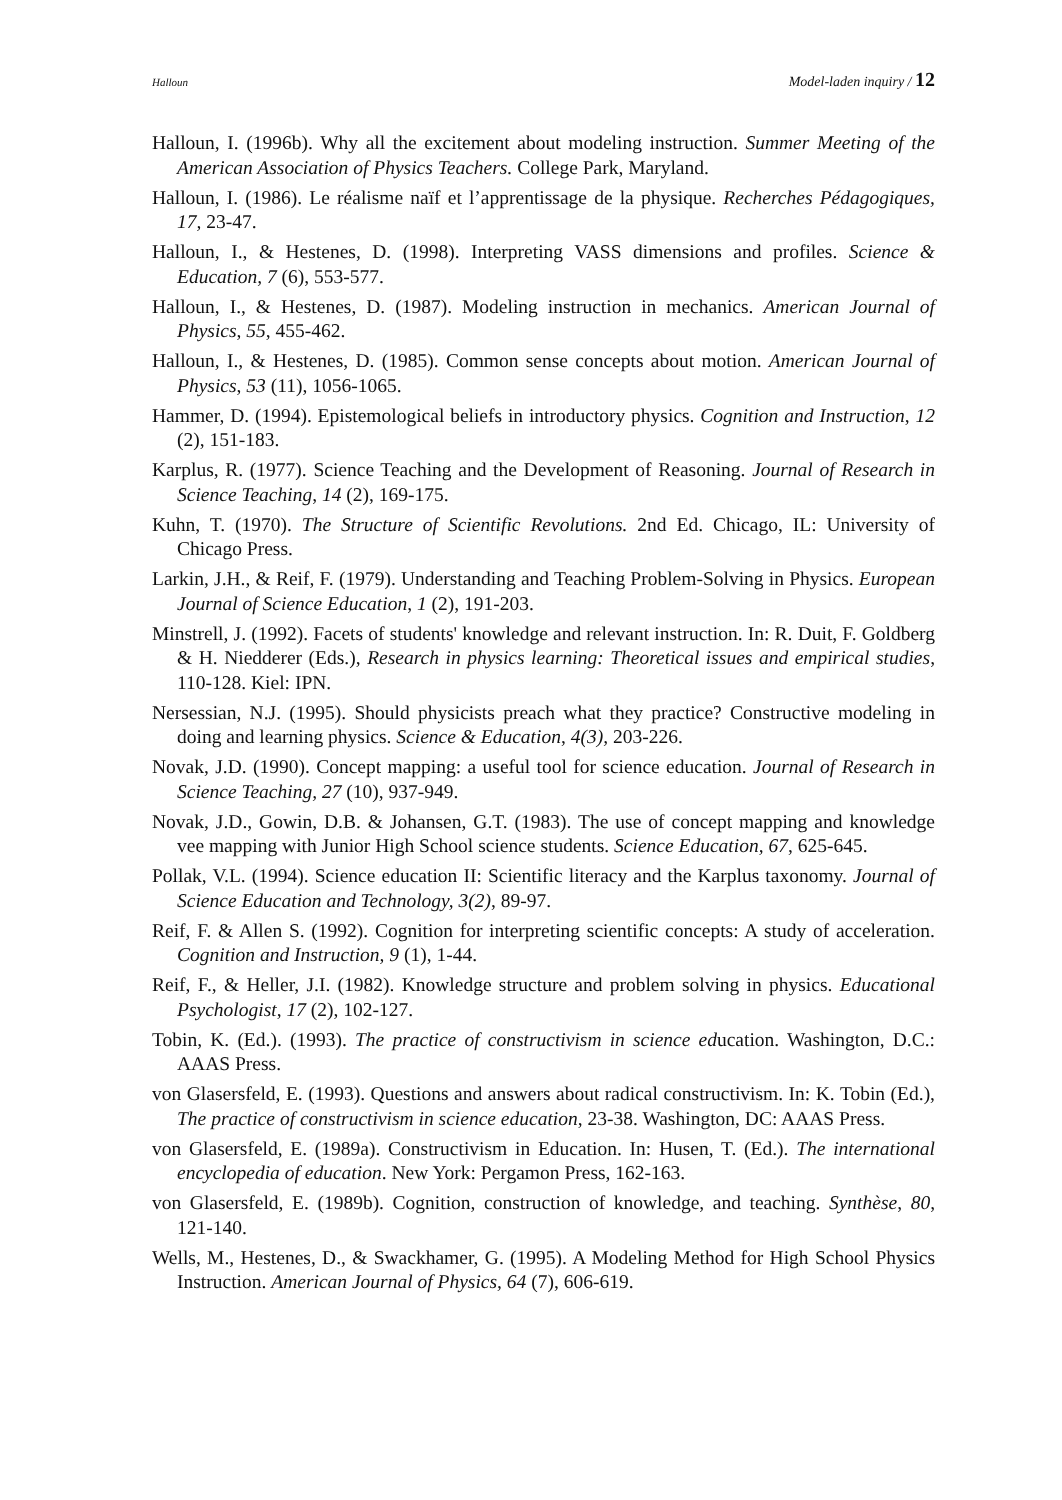Halloun Model-laden inquiry / 12
Halloun, I. (1996b). Why all the excitement about modeling instruction. Summer Meeting of the American Association of Physics Teachers. College Park, Maryland.
Halloun, I. (1986). Le réalisme naïf et l’apprentissage de la physique. Recherches Pédagogiques, 17, 23-47.
Halloun, I., & Hestenes, D. (1998). Interpreting VASS dimensions and profiles. Science & Education, 7 (6), 553-577.
Halloun, I., & Hestenes, D. (1987). Modeling instruction in mechanics. American Journal of Physics, 55, 455-462.
Halloun, I., & Hestenes, D. (1985). Common sense concepts about motion. American Journal of Physics, 53 (11), 1056-1065.
Hammer, D. (1994). Epistemological beliefs in introductory physics. Cognition and Instruction, 12 (2), 151-183.
Karplus, R. (1977). Science Teaching and the Development of Reasoning. Journal of Research in Science Teaching, 14 (2), 169-175.
Kuhn, T. (1970). The Structure of Scientific Revolutions. 2nd Ed. Chicago, IL: University of Chicago Press.
Larkin, J.H., & Reif, F. (1979). Understanding and Teaching Problem-Solving in Physics. European Journal of Science Education, 1 (2), 191-203.
Minstrell, J. (1992). Facets of students' knowledge and relevant instruction. In: R. Duit, F. Goldberg & H. Niedderer (Eds.), Research in physics learning: Theoretical issues and empirical studies, 110-128. Kiel: IPN.
Nersessian, N.J. (1995). Should physicists preach what they practice? Constructive modeling in doing and learning physics. Science & Education, 4(3), 203-226.
Novak, J.D. (1990). Concept mapping: a useful tool for science education. Journal of Research in Science Teaching, 27 (10), 937-949.
Novak, J.D., Gowin, D.B. & Johansen, G.T. (1983). The use of concept mapping and knowledge vee mapping with Junior High School science students. Science Education, 67, 625-645.
Pollak, V.L. (1994). Science education II: Scientific literacy and the Karplus taxonomy. Journal of Science Education and Technology, 3(2), 89-97.
Reif, F. & Allen S. (1992). Cognition for interpreting scientific concepts: A study of acceleration. Cognition and Instruction, 9 (1), 1-44.
Reif, F., & Heller, J.I. (1982). Knowledge structure and problem solving in physics. Educational Psychologist, 17 (2), 102-127.
Tobin, K. (Ed.). (1993). The practice of constructivism in science education. Washington, D.C.: AAAS Press.
von Glasersfeld, E. (1993). Questions and answers about radical constructivism. In: K. Tobin (Ed.), The practice of constructivism in science education, 23-38. Washington, DC: AAAS Press.
von Glasersfeld, E. (1989a). Constructivism in Education. In: Husen, T. (Ed.). The international encyclopedia of education. New York: Pergamon Press, 162-163.
von Glasersfeld, E. (1989b). Cognition, construction of knowledge, and teaching. Synthèse, 80, 121-140.
Wells, M., Hestenes, D., & Swackhamer, G. (1995). A Modeling Method for High School Physics Instruction. American Journal of Physics, 64 (7), 606-619.